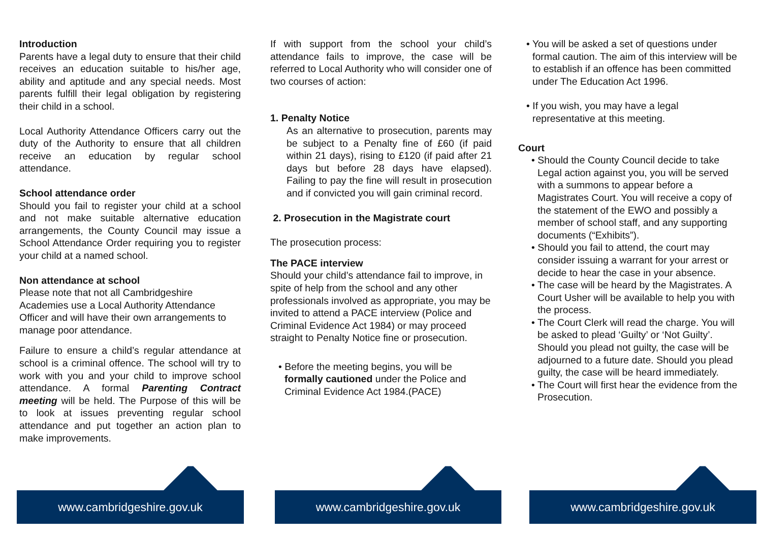Introduction
Parents have a legal duty to ensure that their child receives an education suitable to his/her age, ability and aptitude and any special needs. Most parents fulfill their legal obligation by registering their child in a school.
Local Authority Attendance Officers carry out the duty of the Authority to ensure that all children receive an education by regular school attendance.
School attendance order
Should you fail to register your child at a school and not make suitable alternative education arrangements, the County Council may issue a School Attendance Order requiring you to register your child at a named school.
Non attendance at school
Please note that not all Cambridgeshire Academies use a Local Authority Attendance Officer and will have their own arrangements to manage poor attendance.
Failure to ensure a child’s regular attendance at school is a criminal offence. The school will try to work with you and your child to improve school attendance. A formal Parenting Contract meeting will be held. The Purpose of this will be to look at issues preventing regular school attendance and put together an action plan to make improvements.
If with support from the school your child’s attendance fails to improve, the case will be referred to Local Authority who will consider one of two courses of action:
1. Penalty Notice
As an alternative to prosecution, parents may be subject to a Penalty fine of £60 (if paid within 21 days), rising to £120 (if paid after 21 days but before 28 days have elapsed). Failing to pay the fine will result in prosecution and if convicted you will gain criminal record.
2. Prosecution in the Magistrate court
The prosecution process:
The PACE interview
Should your child’s attendance fail to improve, in spite of help from the school and any other professionals involved as appropriate, you may be invited to attend a PACE interview (Police and Criminal Evidence Act 1984) or may proceed straight to Penalty Notice fine or prosecution.
• Before the meeting begins, you will be formally cautioned under the Police and Criminal Evidence Act 1984.(PACE)
• You will be asked a set of questions under formal caution. The aim of this interview will be to establish if an offence has been committed under The Education Act 1996.
• If you wish, you may have a legal representative at this meeting.
Court
• Should the County Council decide to take Legal action against you, you will be served with a summons to appear before a Magistrates Court. You will receive a copy of the statement of the EWO and possibly a member of school staff, and any supporting documents (“Exhibits”).
• Should you fail to attend, the court may consider issuing a warrant for your arrest or decide to hear the case in your absence.
• The case will be heard by the Magistrates. A Court Usher will be available to help you with the process.
• The Court Clerk will read the charge. You will be asked to plead ‘Guilty’ or ‘Not Guilty’. Should you plead not guilty, the case will be adjourned to a future date. Should you plead guilty, the case will be heard immediately.
• The Court will first hear the evidence from the Prosecution.
www.cambridgeshire.gov.uk www.cambridgeshire.gov.uk www.cambridgeshire.gov.uk